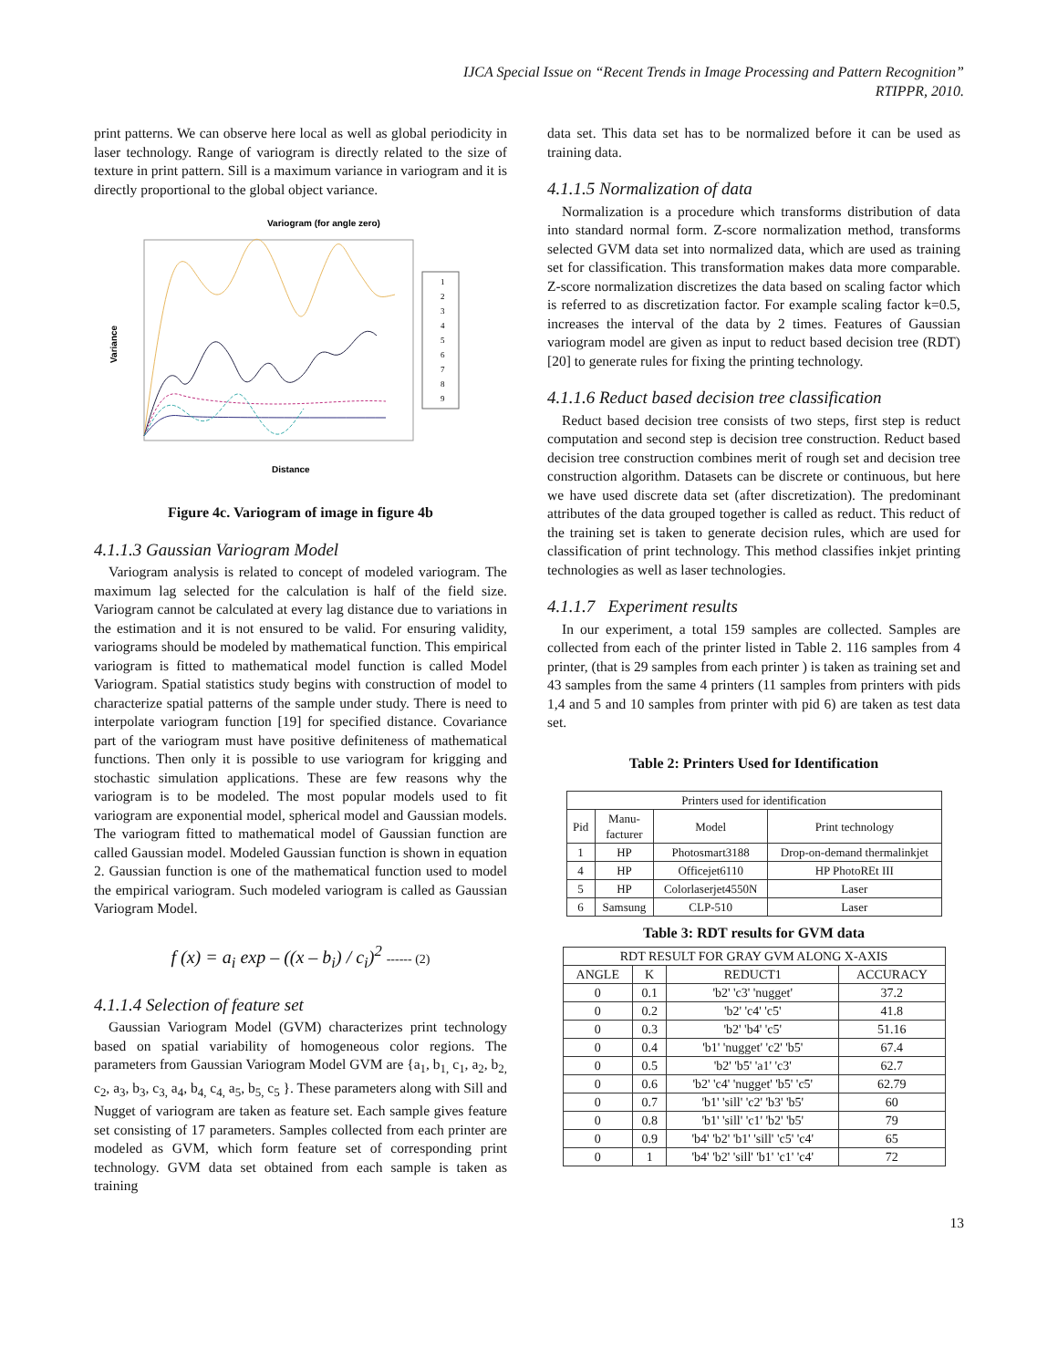IJCA Special Issue on “Recent Trends in Image Processing and Pattern Recognition”
RTIPPR, 2010.
print patterns. We can observe here local as well as global periodicity in laser technology. Range of variogram is directly related to the size of texture in print pattern. Sill is a maximum variance in variogram and it is directly proportional to the global object variance.
Variogram (for angle zero)
Variance
Distance
1
2
3
4
5
6
7
8
9
Figure 4c. Variogram of image in figure 4b
4.1.1.3 Gaussian Variogram Model
Variogram analysis is related to concept of modeled variogram. The maximum lag selected for the calculation is half of the field size. Variogram cannot be calculated at every lag distance due to variations in the estimation and it is not ensured to be valid. For ensuring validity, variograms should be modeled by mathematical function. This empirical variogram is fitted to mathematical model function is called Model Variogram. Spatial statistics study begins with construction of model to characterize spatial patterns of the sample under study. There is need to interpolate variogram function [19] for specified distance. Covariance part of the variogram must have positive definiteness of mathematical functions. Then only it is possible to use variogram for krigging and stochastic simulation applications. These are few reasons why the variogram is to be modeled. The most popular models used to fit variogram are exponential model, spherical model and Gaussian models. The variogram fitted to mathematical model of Gaussian function are called Gaussian model. Modeled Gaussian function is shown in equation 2. Gaussian function is one of the mathematical function used to model the empirical variogram. Such modeled variogram is called as Gaussian Variogram Model.
f (x) = a<sub>i</sub> exp – ((x – b<sub>i</sub>) / c<sub>i</sub>)<sup>2</sup> ------ (2)
4.1.1.4 Selection of feature set
Gaussian Variogram Model (GVM) characterizes print technology based on spatial variability of homogeneous color regions. The parameters from Gaussian Variogram Model GVM are {a<sub>1</sub>, b<sub>1,</sub> c<sub>1</sub>, a<sub>2</sub>, b<sub>2,</sub> c<sub>2</sub>, a<sub>3</sub>, b<sub>3</sub>, c<sub>3,</sub> a<sub>4</sub>, b<sub>4,</sub> c<sub>4,</sub> a<sub>5</sub>, b<sub>5,</sub> c<sub>5</sub> }. These parameters along with Sill and Nugget of variogram are taken as feature set. Each sample gives feature set consisting of 17 parameters. Samples collected from each printer are modeled as GVM, which form feature set of corresponding print technology. GVM data set obtained from each sample is taken as training
data set. This data set has to be normalized before it can be used as training data.
4.1.1.5 Normalization of data
Normalization is a procedure which transforms distribution of data into standard normal form. Z-score normalization method, transforms selected GVM data set into normalized data, which are used as training set for classification. This transformation makes data more comparable. Z-score normalization discretizes the data based on scaling factor which is referred to as discretization factor. For example scaling factor k=0.5, increases the interval of the data by 2 times. Features of Gaussian variogram model are given as input to reduct based decision tree (RDT) [20] to generate rules for fixing the printing technology.
4.1.1.6 Reduct based decision tree classification
Reduct based decision tree consists of two steps, first step is reduct computation and second step is decision tree construction. Reduct based decision tree construction combines merit of rough set and decision tree construction algorithm. Datasets can be discrete or continuous, but here we have used discrete data set (after discretization). The predominant attributes of the data grouped together is called as reduct. This reduct of the training set is taken to generate decision rules, which are used for classification of print technology. This method classifies inkjet printing technologies as well as laser technologies.
4.1.1.7 Experiment results
In our experiment, a total 159 samples are collected. Samples are collected from each of the printer listed in Table 2. 116 samples from 4 printer, (that is 29 samples from each printer ) is taken as training set and 43 samples from the same 4 printers (11 samples from printers with pids 1,4 and 5 and 10 samples from printer with pid 6) are taken as test data set.
Table 2: Printers Used for Identification
| Printers used for identification | | | |
| --- | --- | --- | --- |
| Pid | Manu- facturer | Model | Print technology |
| 1 | HP | Photosmart3188 | Drop-on-demand thermalinkjet |
| 4 | HP | Officejet6110 | HP PhotoREt III |
| 5 | HP | Colorlaserjet4550N | Laser |
| 6 | Samsung | CLP-510 | Laser |
Table 3: RDT results for GVM data
| RDT RESULT FOR GRAY GVM ALONG X-AXIS | | | |
| --- | --- | --- | --- |
| ANGLE | K | REDUCT1 | ACCURACY |
| 0 | 0.1 | 'b2' 'c3' 'nugget' | 37.2 |
| 0 | 0.2 | 'b2' 'c4' 'c5' | 41.8 |
| 0 | 0.3 | 'b2' 'b4' 'c5' | 51.16 |
| 0 | 0.4 | 'b1' 'nugget' 'c2' 'b5' | 67.4 |
| 0 | 0.5 | 'b2' 'b5' 'a1' 'c3' | 62.7 |
| 0 | 0.6 | 'b2' 'c4' 'nugget' 'b5' 'c5' | 62.79 |
| 0 | 0.7 | 'b1' 'sill' 'c2' 'b3' 'b5' | 60 |
| 0 | 0.8 | 'b1' 'sill' 'c1' 'b2' 'b5' | 79 |
| 0 | 0.9 | 'b4' 'b2' 'b1' 'sill' 'c5' 'c4' | 65 |
| 0 | 1 | 'b4' 'b2' 'sill' 'b1' 'c1' 'c4' | 72 |
13